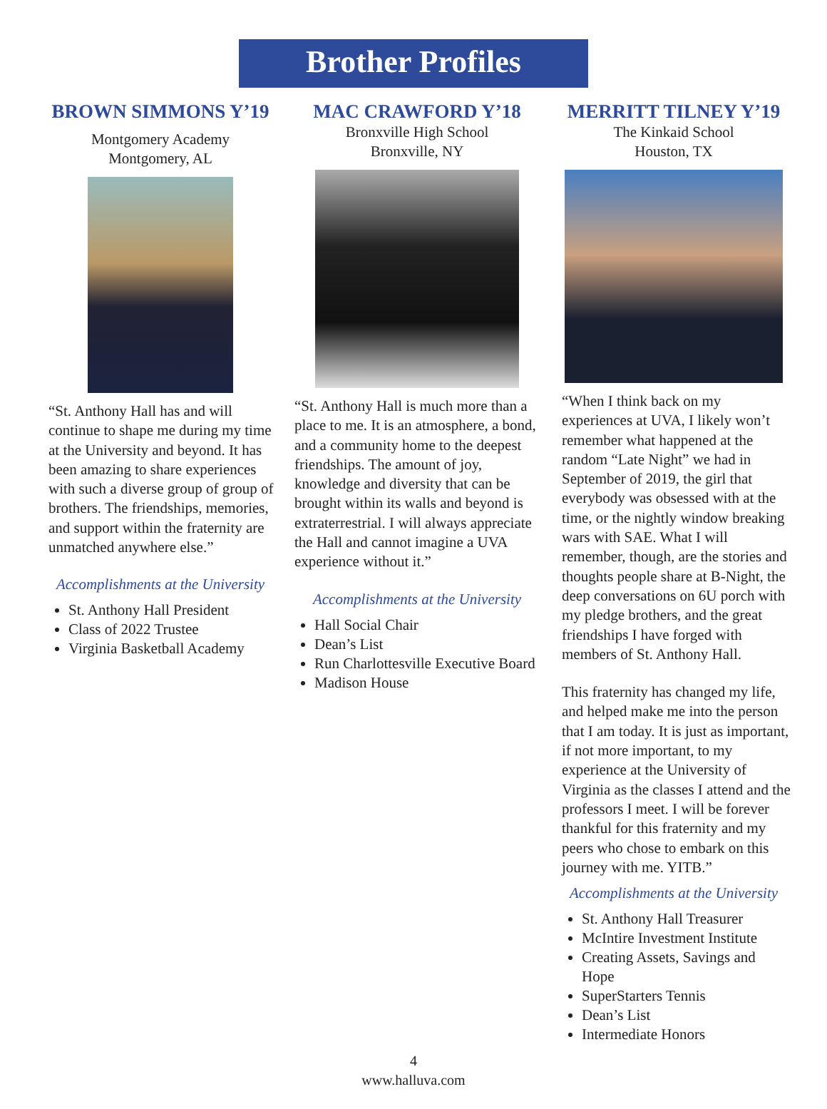Brother Profiles
BROWN SIMMONS Y’19
Montgomery Academy
Montgomery, AL
“St. Anthony Hall has and will continue to shape me during my time at the University and beyond. It has been amazing to share experiences with such a diverse group of group of brothers. The friendships, memories, and support within the fraternity are unmatched anywhere else.”
Accomplishments at the University
St. Anthony Hall President
Class of 2022 Trustee
Virginia Basketball Academy
MAC CRAWFORD Y’18
Bronxville High School
Bronxville, NY
“St. Anthony Hall is much more than a place to me. It is an atmosphere, a bond, and a community home to the deepest friendships. The amount of joy, knowledge and diversity that can be brought within its walls and beyond is extraterrestrial. I will always appreciate the Hall and cannot imagine a UVA experience without it.”
Accomplishments at the University
Hall Social Chair
Dean’s List
Run Charlottesville Executive Board
Madison House
MERRITT TILNEY Y’19
The Kinkaid School
Houston, TX
“When I think back on my experiences at UVA, I likely won’t remember what happened at the random “Late Night” we had in September of 2019, the girl that everybody was obsessed with at the time, or the nightly window breaking wars with SAE. What I will remember, though, are the stories and thoughts people share at B-Night, the deep conversations on 6U porch with my pledge brothers, and the great friendships I have forged with members of St. Anthony Hall.
This fraternity has changed my life, and helped make me into the person that I am today. It is just as important, if not more important, to my experience at the University of Virginia as the classes I attend and the professors I meet. I will be forever thankful for this fraternity and my peers who chose to embark on this journey with me. YITB.”
Accomplishments at the University
St. Anthony Hall Treasurer
McIntire Investment Institute
Creating Assets, Savings and Hope
SuperStarters Tennis
Dean’s List
Intermediate Honors
4
www.halluva.com